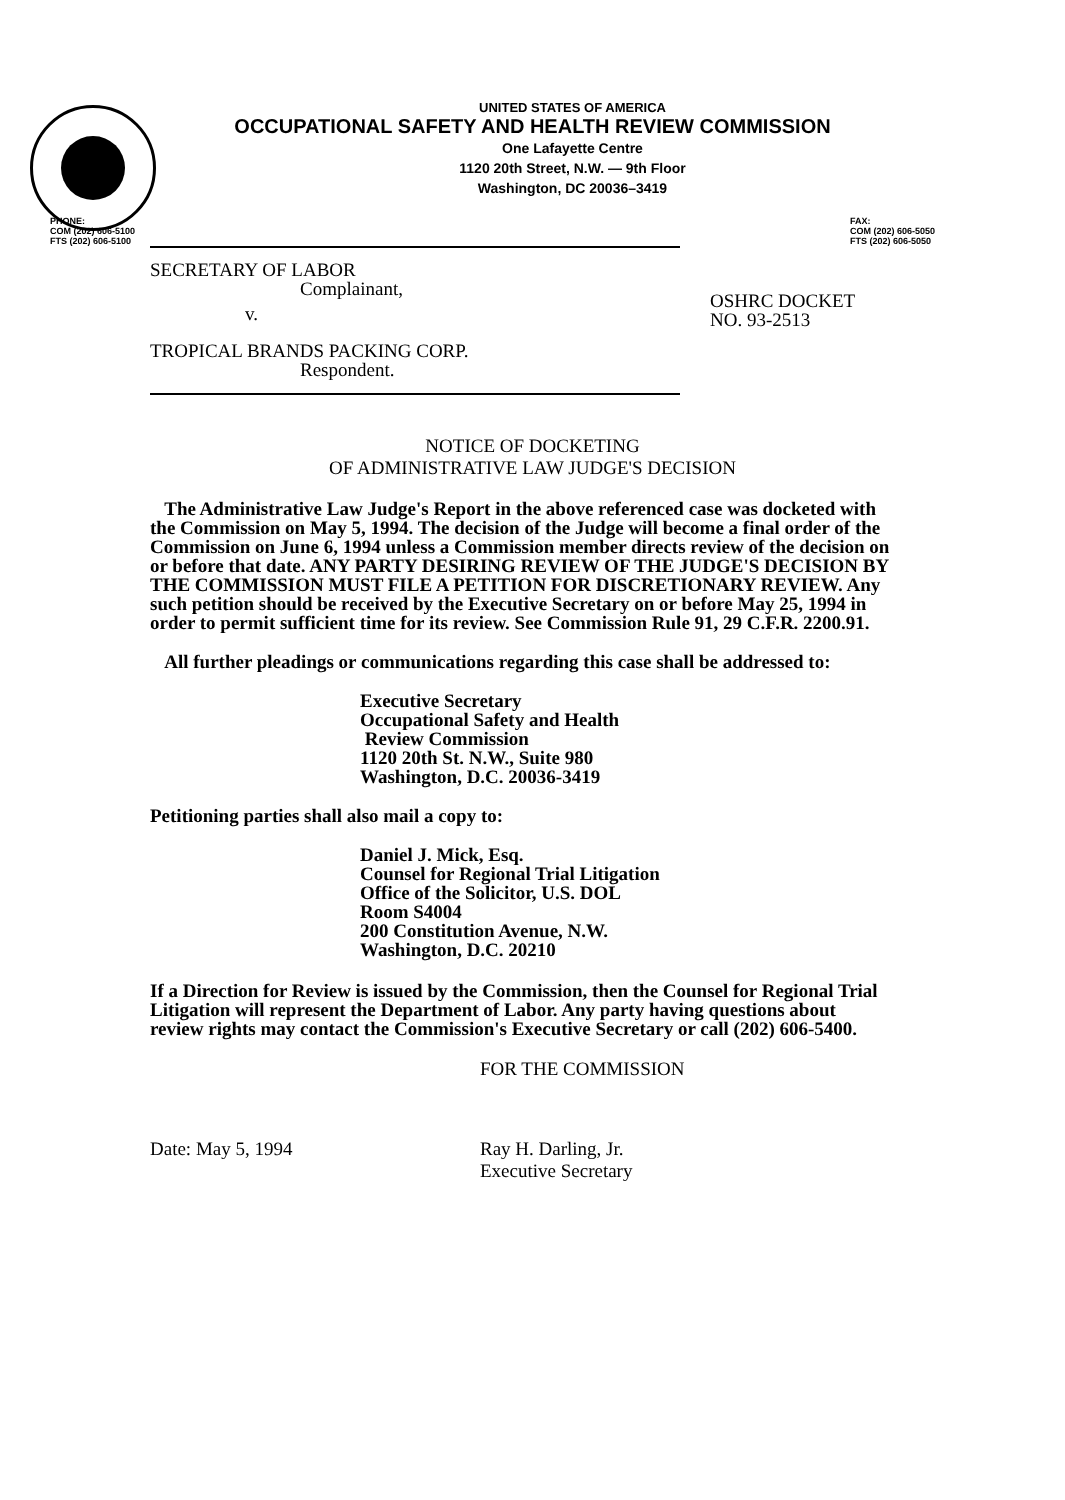UNITED STATES OF AMERICA
OCCUPATIONAL SAFETY AND HEALTH REVIEW COMMISSION
One Lafayette Centre
1120 20th Street, N.W. — 9th Floor
Washington, DC 20036–3419
PHONE:
COM (202) 606-5100
FTS (202) 606-5100
FAX:
COM (202) 606-5050
FTS (202) 606-5050
SECRETARY OF LABOR
Complainant,
v.
TROPICAL BRANDS PACKING CORP.
Respondent.
OSHRC DOCKET
NO. 93-2513
NOTICE OF DOCKETING
OF ADMINISTRATIVE LAW JUDGE'S DECISION
The Administrative Law Judge's Report in the above referenced case was docketed with the Commission on May 5, 1994. The decision of the Judge will become a final order of the Commission on June 6, 1994 unless a Commission member directs review of the decision on or before that date. ANY PARTY DESIRING REVIEW OF THE JUDGE'S DECISION BY THE COMMISSION MUST FILE A PETITION FOR DISCRETIONARY REVIEW. Any such petition should be received by the Executive Secretary on or before May 25, 1994 in order to permit sufficient time for its review. See Commission Rule 91, 29 C.F.R. 2200.91.
All further pleadings or communications regarding this case shall be addressed to:
Executive Secretary
Occupational Safety and Health
Review Commission
1120 20th St. N.W., Suite 980
Washington, D.C. 20036-3419
Petitioning parties shall also mail a copy to:
Daniel J. Mick, Esq.
Counsel for Regional Trial Litigation
Office of the Solicitor, U.S. DOL
Room S4004
200 Constitution Avenue, N.W.
Washington, D.C. 20210
If a Direction for Review is issued by the Commission, then the Counsel for Regional Trial Litigation will represent the Department of Labor. Any party having questions about review rights may contact the Commission's Executive Secretary or call (202) 606-5400.
Date: May 5, 1994
FOR THE COMMISSION
Ray H. Darling, Jr.
Executive Secretary